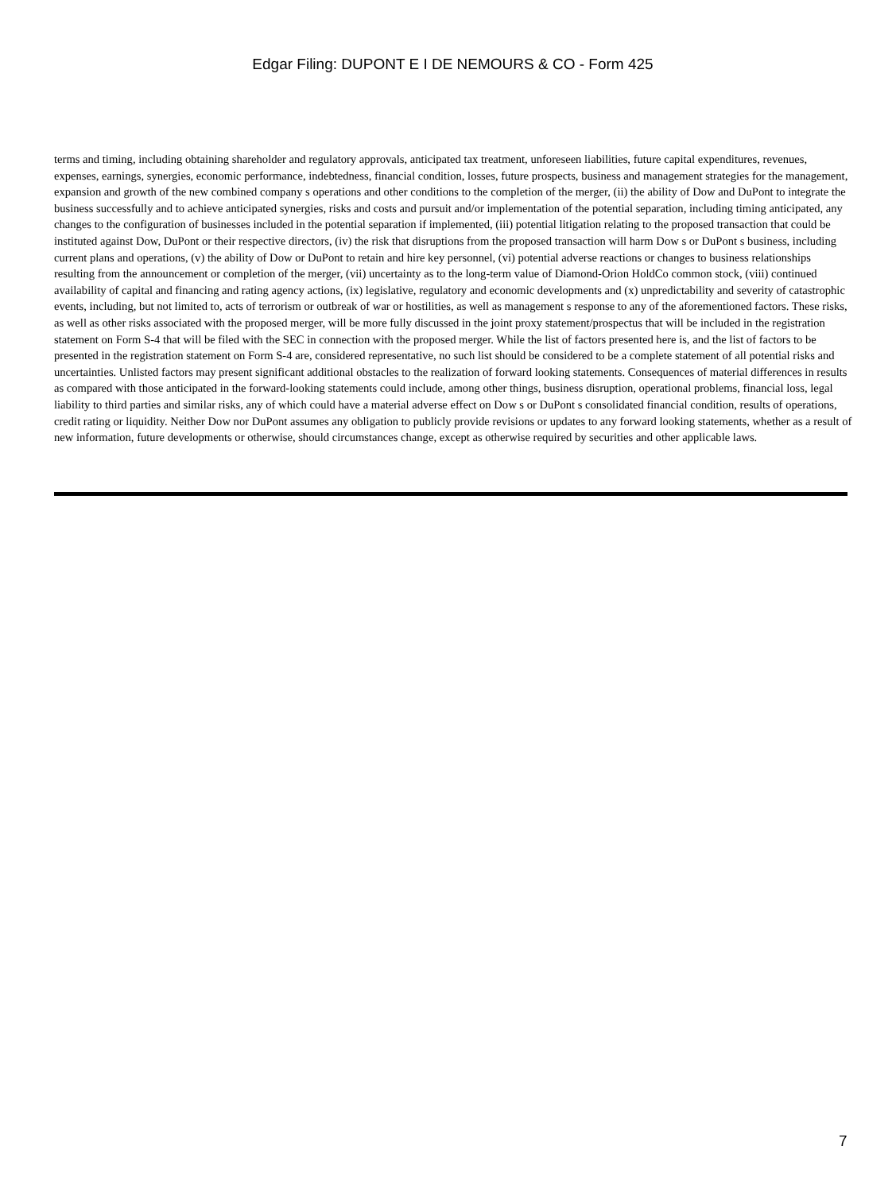Edgar Filing: DUPONT E I DE NEMOURS & CO - Form 425
terms and timing, including obtaining shareholder and regulatory approvals, anticipated tax treatment, unforeseen liabilities, future capital expenditures, revenues, expenses, earnings, synergies, economic performance, indebtedness, financial condition, losses, future prospects, business and management strategies for the management, expansion and growth of the new combined company s operations and other conditions to the completion of the merger, (ii) the ability of Dow and DuPont to integrate the business successfully and to achieve anticipated synergies, risks and costs and pursuit and/or implementation of the potential separation, including timing anticipated, any changes to the configuration of businesses included in the potential separation if implemented, (iii) potential litigation relating to the proposed transaction that could be instituted against Dow, DuPont or their respective directors, (iv) the risk that disruptions from the proposed transaction will harm Dow s or DuPont s business, including current plans and operations, (v) the ability of Dow or DuPont to retain and hire key personnel, (vi) potential adverse reactions or changes to business relationships resulting from the announcement or completion of the merger, (vii) uncertainty as to the long-term value of Diamond-Orion HoldCo common stock, (viii) continued availability of capital and financing and rating agency actions, (ix) legislative, regulatory and economic developments and (x) unpredictability and severity of catastrophic events, including, but not limited to, acts of terrorism or outbreak of war or hostilities, as well as management s response to any of the aforementioned factors. These risks, as well as other risks associated with the proposed merger, will be more fully discussed in the joint proxy statement/prospectus that will be included in the registration statement on Form S-4 that will be filed with the SEC in connection with the proposed merger. While the list of factors presented here is, and the list of factors to be presented in the registration statement on Form S-4 are, considered representative, no such list should be considered to be a complete statement of all potential risks and uncertainties. Unlisted factors may present significant additional obstacles to the realization of forward looking statements. Consequences of material differences in results as compared with those anticipated in the forward-looking statements could include, among other things, business disruption, operational problems, financial loss, legal liability to third parties and similar risks, any of which could have a material adverse effect on Dow s or DuPont s consolidated financial condition, results of operations, credit rating or liquidity. Neither Dow nor DuPont assumes any obligation to publicly provide revisions or updates to any forward looking statements, whether as a result of new information, future developments or otherwise, should circumstances change, except as otherwise required by securities and other applicable laws.
7